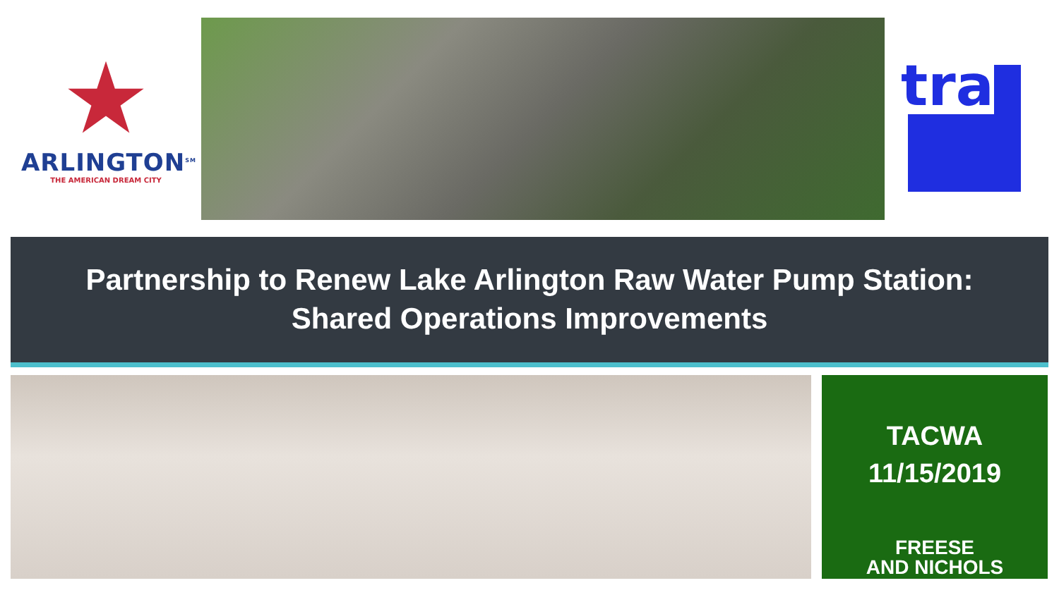★
ARLINGTON<sup>SM</sup>
THE AMERICAN DREAM CITY
tra
Partnership to Renew Lake Arlington Raw Water Pump Station:
Shared Operations Improvements
TACWA
11/15/2019
FREESE
AND NICHOLS